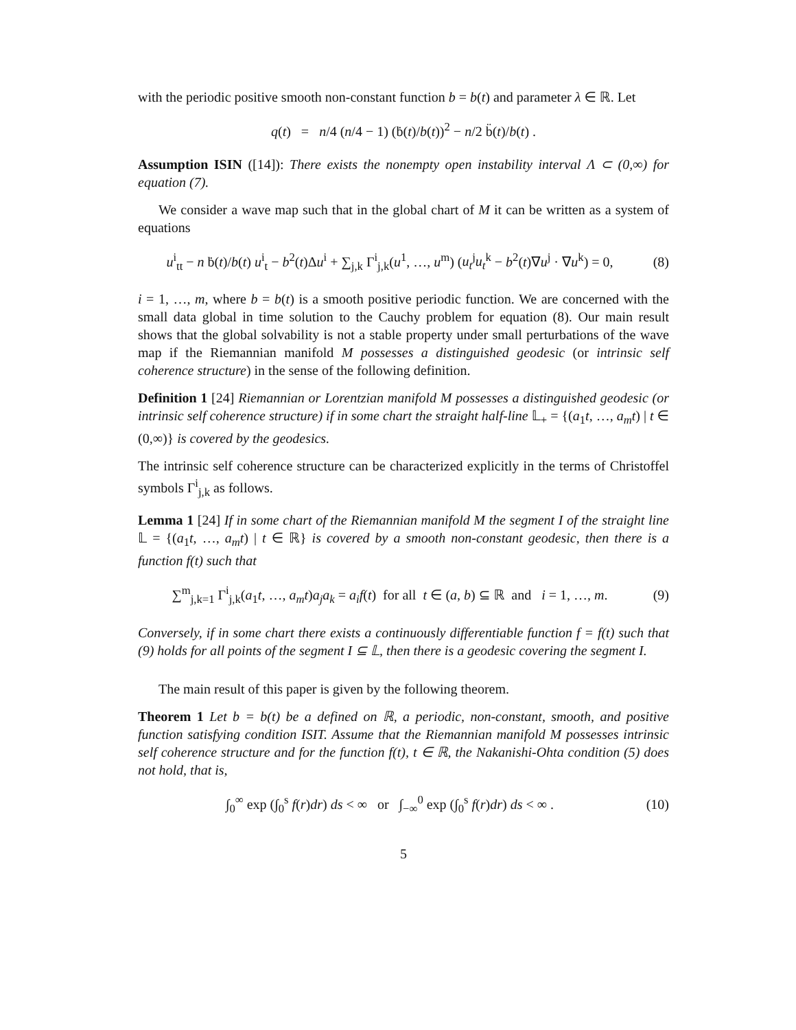with the periodic positive smooth non-constant function b = b(t) and parameter λ ∈ ℝ. Let
q(t) = n/4 (n/4 − 1) (ḃ(t)/b(t))<sup>2</sup> − n/2 b̈(t)/b(t) .
Assumption ISIN ([14]): There exists the nonempty open instability interval Λ ⊂ (0,∞) for equation (7).
We consider a wave map such that in the global chart of M it can be written as a system of equations
u<sup>i</sup><sub>tt</sub> − n ḃ(t)/b(t) u<sup>i</sup><sub>t</sub> − b<sup>2</sup>(t)Δu<sup>i</sup> + ∑<sub>j,k</sub> Γ<sup>i</sup><sub>j,k</sub>(u<sup>1</sup>, …, u<sup>m</sup>) (u<sub>t</sub><sup>j</sup>u<sub>t</sub><sup>k</sup> − b<sup>2</sup>(t)∇u<sup>j</sup> · ∇u<sup>k</sup>) = 0,
(8)
i = 1, …, m, where b = b(t) is a smooth positive periodic function. We are concerned with the small data global in time solution to the Cauchy problem for equation (8). Our main result shows that the global solvability is not a stable property under small perturbations of the wave map if the Riemannian manifold M possesses a distinguished geodesic (or intrinsic self coherence structure) in the sense of the following definition.
Definition 1 [24] Riemannian or Lorentzian manifold M possesses a distinguished geodesic (or intrinsic self coherence structure) if in some chart the straight half-line 𝕃<sub>+</sub> = {(a<sub>1</sub>t, …, a<sub>m</sub>t) | t ∈ (0,∞)} is covered by the geodesics.
The intrinsic self coherence structure can be characterized explicitly in the terms of Christoffel symbols Γ<sup>i</sup><sub>j,k</sub> as follows.
Lemma 1 [24] If in some chart of the Riemannian manifold M the segment I of the straight line 𝕃 = {(a<sub>1</sub>t, …, a<sub>m</sub>t) | t ∈ ℝ} is covered by a smooth non-constant geodesic, then there is a function f(t) such that
∑<sup>m</sup><sub>j,k=1</sub> Γ<sup>i</sup><sub>j,k</sub>(a<sub>1</sub>t, …, a<sub>m</sub>t)a<sub>j</sub>a<sub>k</sub> = a<sub>i</sub>f(t) for all t ∈ (a, b) ⊆ ℝ and i = 1, …, m.
(9)
Conversely, if in some chart there exists a continuously differentiable function f = f(t) such that (9) holds for all points of the segment I ⊆ 𝕃, then there is a geodesic covering the segment I.
The main result of this paper is given by the following theorem.
Theorem 1 Let b = b(t) be a defined on ℝ, a periodic, non-constant, smooth, and positive function satisfying condition ISIT. Assume that the Riemannian manifold M possesses intrinsic self coherence structure and for the function f(t), t ∈ ℝ, the Nakanishi-Ohta condition (5) does not hold, that is,
∫<sub>0</sub><sup>∞</sup> exp (∫<sub>0</sub><sup>s</sup> f(r)dr) ds < ∞ or ∫<sub>−∞</sub><sup>0</sup> exp (∫<sub>0</sub><sup>s</sup> f(r)dr) ds < ∞ .
(10)
5